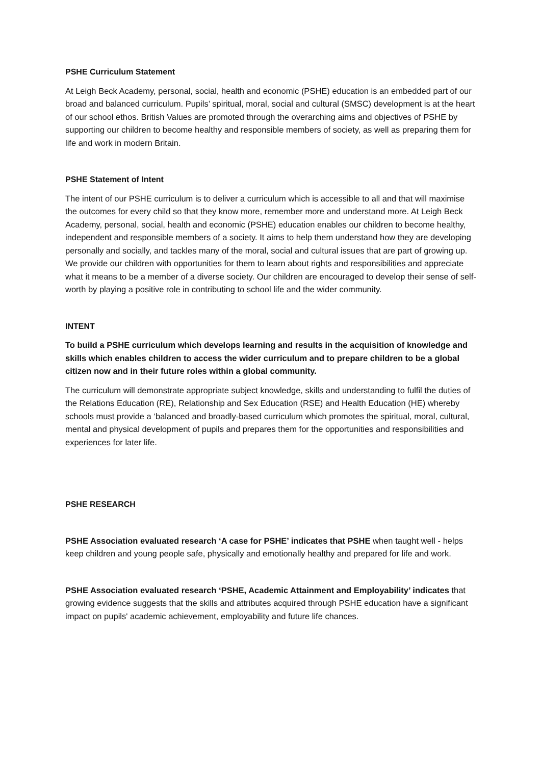PSHE Curriculum Statement
At Leigh Beck Academy, personal, social, health and economic (PSHE) education is an embedded part of our broad and balanced curriculum. Pupils’ spiritual, moral, social and cultural (SMSC) development is at the heart of our school ethos. British Values are promoted through the overarching aims and objectives of PSHE by supporting our children to become healthy and responsible members of society, as well as preparing them for life and work in modern Britain.
PSHE Statement of Intent
The intent of our PSHE curriculum is to deliver a curriculum which is accessible to all and that will maximise the outcomes for every child so that they know more, remember more and understand more. At Leigh Beck Academy, personal, social, health and economic (PSHE) education enables our children to become healthy, independent and responsible members of a society. It aims to help them understand how they are developing personally and socially, and tackles many of the moral, social and cultural issues that are part of growing up. We provide our children with opportunities for them to learn about rights and responsibilities and appreciate what it means to be a member of a diverse society. Our children are encouraged to develop their sense of self-worth by playing a positive role in contributing to school life and the wider community.
INTENT
To build a PSHE curriculum which develops learning and results in the acquisition of knowledge and skills which enables children to access the wider curriculum and to prepare children to be a global citizen now and in their future roles within a global community.
The curriculum will demonstrate appropriate subject knowledge, skills and understanding to fulfil the duties of the Relations Education (RE), Relationship and Sex Education (RSE) and Health Education (HE) whereby schools must provide a ‘balanced and broadly-based curriculum which promotes the spiritual, moral, cultural, mental and physical development of pupils and prepares them for the opportunities and responsibilities and experiences for later life.
PSHE RESEARCH
PSHE Association evaluated research ‘A case for PSHE’ indicates that PSHE when taught well - helps keep children and young people safe, physically and emotionally healthy and prepared for life and work.
PSHE Association evaluated research ‘PSHE, Academic Attainment and Employability’ indicates that growing evidence suggests that the skills and attributes acquired through PSHE education have a significant impact on pupils' academic achievement, employability and future life chances.